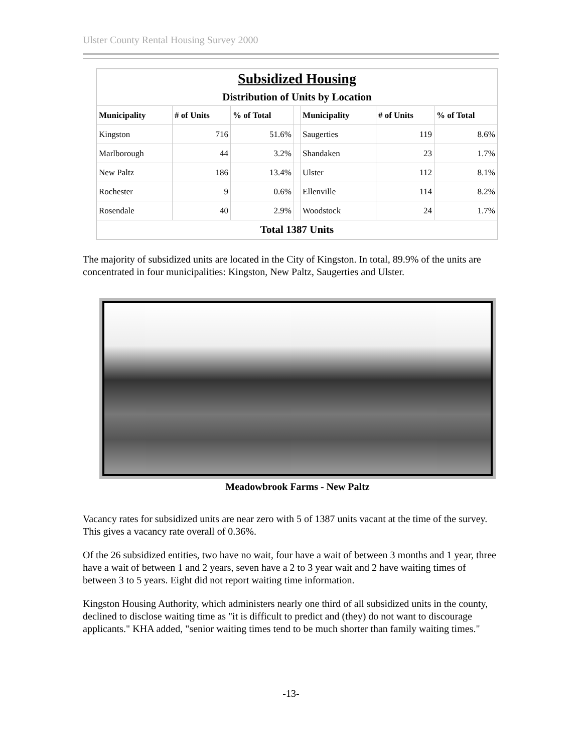Ulster County Rental Housing Survey 2000
| Subsidized Housing | | | | | | |
| Distribution of Units by Location | | | | | | |
| Municipality | # of Units | % of Total | | Municipality | # of Units | % of Total |
| Kingston | 716 | 51.6% | | Saugerties | 119 | 8.6% |
| Marlborough | 44 | 3.2% | | Shandaken | 23 | 1.7% |
| New Paltz | 186 | 13.4% | | Ulster | 112 | 8.1% |
| Rochester | 9 | 0.6% | | Ellenville | 114 | 8.2% |
| Rosendale | 40 | 2.9% | | Woodstock | 24 | 1.7% |
| Total 1387 Units | | | | | | |
The majority of subsidized units are located in the City of Kingston. In total, 89.9% of the units are concentrated in four municipalities: Kingston, New Paltz, Saugerties and Ulster.
Meadowbrook Farms - New Paltz
Vacancy rates for subsidized units are near zero with 5 of 1387 units vacant at the time of the survey. This gives a vacancy rate overall of 0.36%.
Of the 26 subsidized entities, two have no wait, four have a wait of between 3 months and 1 year, three have a wait of between 1 and 2 years, seven have a 2 to 3 year wait and 2 have waiting times of between 3 to 5 years. Eight did not report waiting time information.
Kingston Housing Authority, which administers nearly one third of all subsidized units in the county, declined to disclose waiting time as "it is difficult to predict and (they) do not want to discourage applicants." KHA added, "senior waiting times tend to be much shorter than family waiting times."
-13-